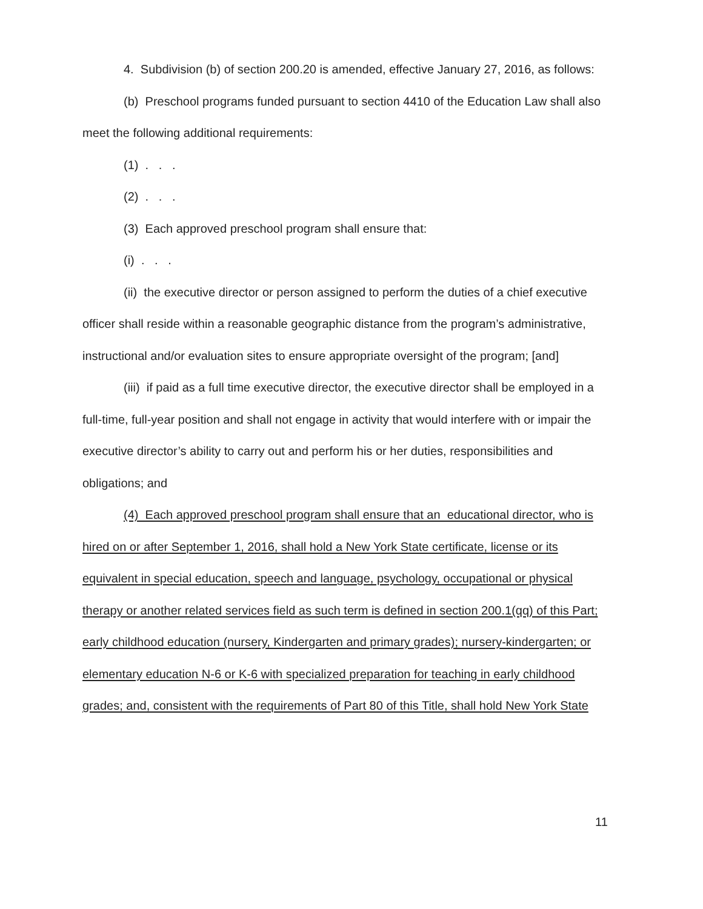4. Subdivision (b) of section 200.20 is amended, effective January 27, 2016, as follows:
(b) Preschool programs funded pursuant to section 4410 of the Education Law shall also meet the following additional requirements:
(1) . . .
(2) . . .
(3) Each approved preschool program shall ensure that:
(i) . . .
(ii) the executive director or person assigned to perform the duties of a chief executive officer shall reside within a reasonable geographic distance from the program’s administrative, instructional and/or evaluation sites to ensure appropriate oversight of the program; [and]
(iii) if paid as a full time executive director, the executive director shall be employed in a full-time, full-year position and shall not engage in activity that would interfere with or impair the executive director’s ability to carry out and perform his or her duties, responsibilities and obligations; and
(4) Each approved preschool program shall ensure that an educational director, who is hired on or after September 1, 2016, shall hold a New York State certificate, license or its equivalent in special education, speech and language, psychology, occupational or physical therapy or another related services field as such term is defined in section 200.1(qq) of this Part; early childhood education (nursery, Kindergarten and primary grades); nursery-kindergarten; or elementary education N-6 or K-6 with specialized preparation for teaching in early childhood grades; and, consistent with the requirements of Part 80 of this Title, shall hold New York State
11